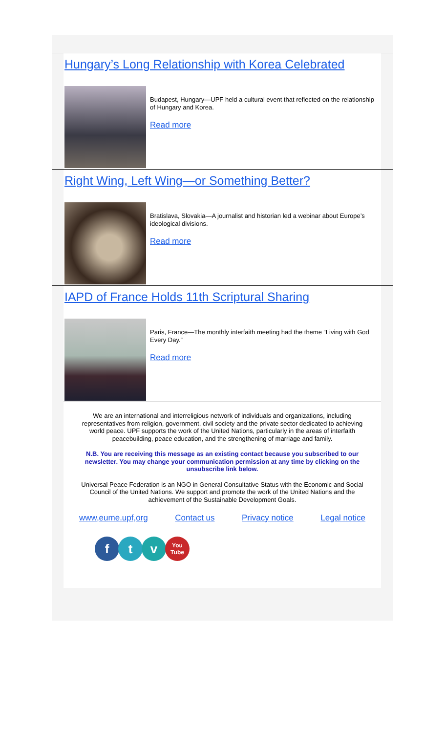Hungary’s Long Relationship with Korea Celebrated
Budapest, Hungary—UPF held a cultural event that reflected on the relationship of Hungary and Korea.
Read more
Right Wing, Left Wing—or Something Better?
Bratislava, Slovakia—A journalist and historian led a webinar about Europe’s ideological divisions.
Read more
IAPD of France Holds 11th Scriptural Sharing
Paris, France—The monthly interfaith meeting had the theme “Living with God Every Day.”
Read more
We are an international and interreligious network of individuals and organizations, including representatives from religion, government, civil society and the private sector dedicated to achieving world peace. UPF supports the work of the United Nations, particularly in the areas of interfaith peacebuilding, peace education, and the strengthening of marriage and family.
N.B. You are receiving this message as an existing contact because you subscribed to our newsletter. You may change your communication permission at any time by clicking on the unsubscribe link below.
Universal Peace Federation is an NGO in General Consultative Status with the Economic and Social Council of the United Nations. We support and promote the work of the United Nations and the achievement of the Sustainable Development Goals.
www,eume.upf,org Contact us Privacy notice Legal notice
ft v You Tube